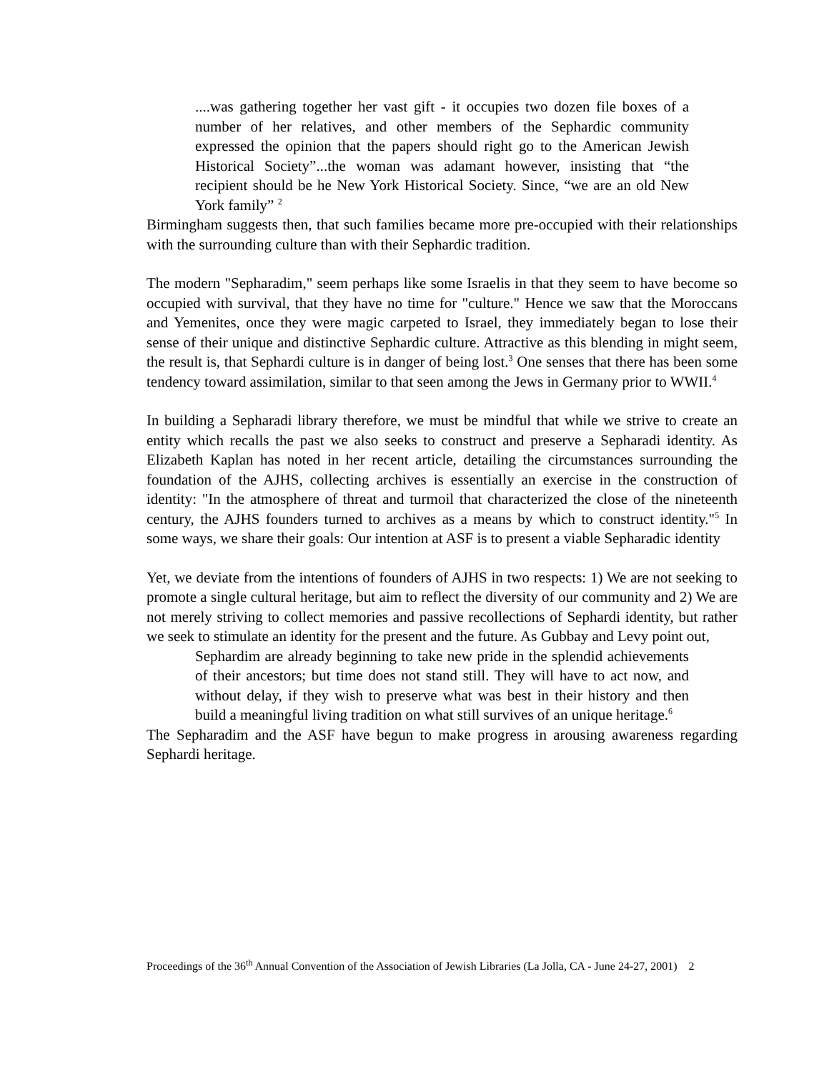....was gathering together her vast gift - it occupies two dozen file boxes of a number of her relatives, and other members of the Sephardic community expressed the opinion that the papers should right go to the American Jewish Historical Society”...the woman was adamant however, insisting that “the recipient should be he New York Historical Society. Since, “we are an old New York family” <sup>2</sup>
Birmingham suggests then, that such families became more pre-occupied with their relationships with the surrounding culture than with their Sephardic tradition.
The modern "Sepharadim," seem perhaps like some Israelis in that they seem to have become so occupied with survival, that they have no time for "culture." Hence we saw that the Moroccans and Yemenites, once they were magic carpeted to Israel, they immediately began to lose their sense of their unique and distinctive Sephardic culture. Attractive as this blending in might seem, the result is, that Sephardi culture is in danger of being lost.<sup>3</sup> One senses that there has been some tendency toward assimilation, similar to that seen among the Jews in Germany prior to WWII.<sup>4</sup>
In building a Sepharadi library therefore, we must be mindful that while we strive to create an entity which recalls the past we also seeks to construct and preserve a Sepharadi identity. As Elizabeth Kaplan has noted in her recent article, detailing the circumstances surrounding the foundation of the AJHS, collecting archives is essentially an exercise in the construction of identity: "In the atmosphere of threat and turmoil that characterized the close of the nineteenth century, the AJHS founders turned to archives as a means by which to construct identity."<sup>5</sup> In some ways, we share their goals: Our intention at ASF is to present a viable Sepharadic identity
Yet, we deviate from the intentions of founders of AJHS in two respects: 1) We are not seeking to promote a single cultural heritage, but aim to reflect the diversity of our community and 2) We are not merely striving to collect memories and passive recollections of Sephardi identity, but rather we seek to stimulate an identity for the present and the future. As Gubbay and Levy point out,
Sephardim are already beginning to take new pride in the splendid achievements of their ancestors; but time does not stand still. They will have to act now, and without delay, if they wish to preserve what was best in their history and then build a meaningful living tradition on what still survives of an unique heritage.<sup>6</sup>
The Sepharadim and the ASF have begun to make progress in arousing awareness regarding Sephardi heritage.
Proceedings of the 36<sup>th</sup> Annual Convention of the Association of Jewish Libraries (La Jolla, CA - June 24-27, 2001) 2